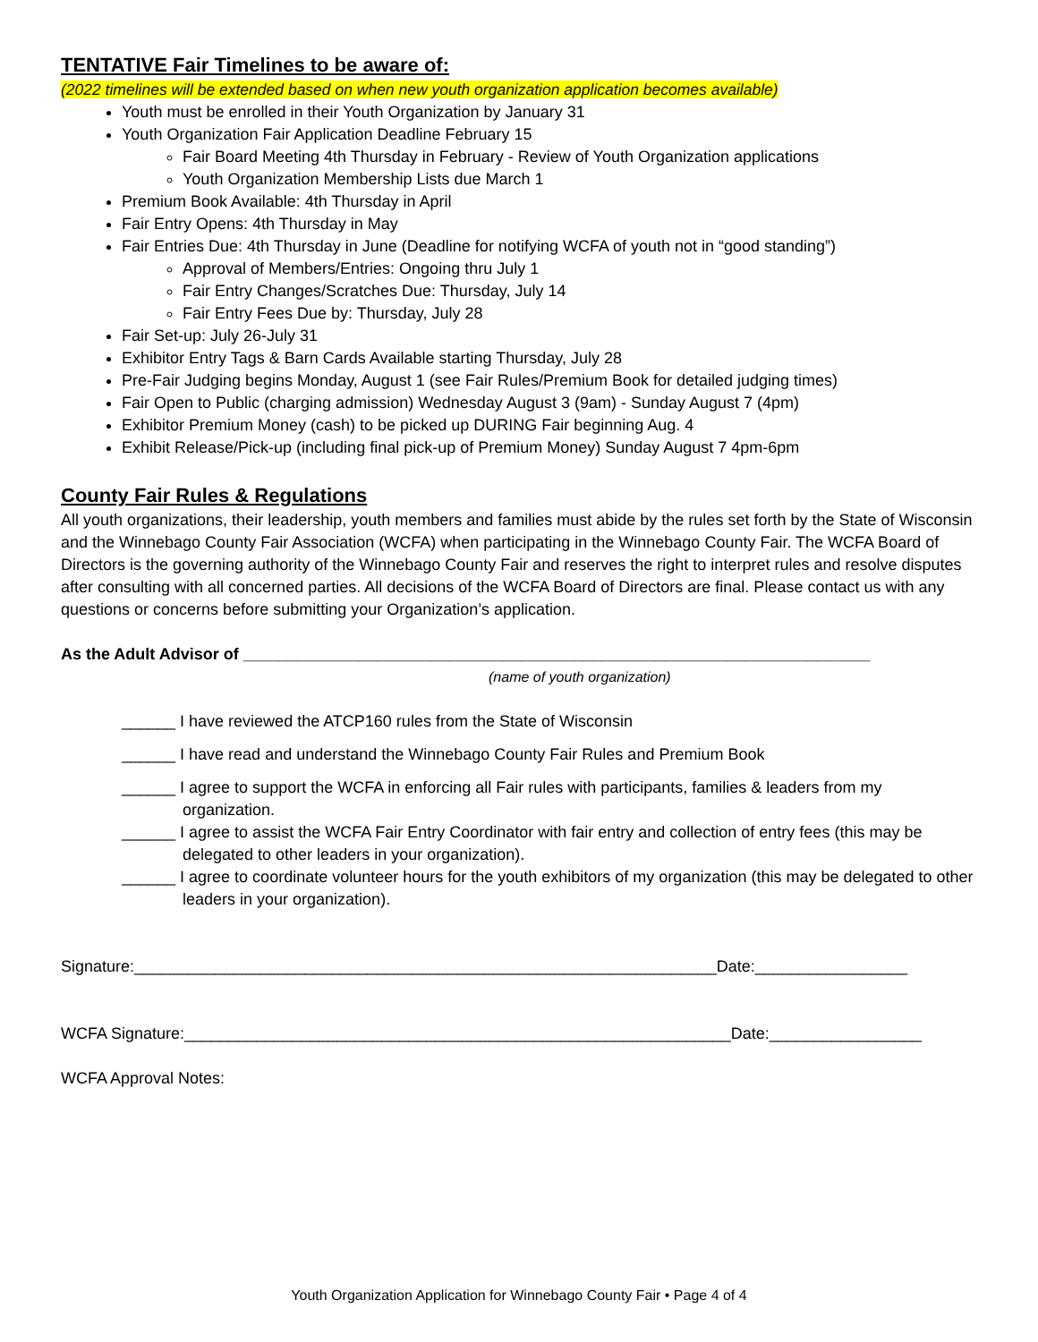TENTATIVE Fair Timelines to be aware of:
(2022 timelines will be extended based on when new youth organization application becomes available)
Youth must be enrolled in their Youth Organization by January 31
Youth Organization Fair Application Deadline February 15
Fair Board Meeting 4th Thursday in February - Review of Youth Organization applications
Youth Organization Membership Lists due March 1
Premium Book Available: 4th Thursday in April
Fair Entry Opens: 4th Thursday in May
Fair Entries Due: 4th Thursday in June (Deadline for notifying WCFA of youth not in “good standing”)
Approval of Members/Entries: Ongoing thru July 1
Fair Entry Changes/Scratches Due: Thursday, July 14
Fair Entry Fees Due by: Thursday, July 28
Fair Set-up: July 26-July 31
Exhibitor Entry Tags & Barn Cards Available starting Thursday, July 28
Pre-Fair Judging begins Monday, August 1 (see Fair Rules/Premium Book for detailed judging times)
Fair Open to Public (charging admission) Wednesday August 3 (9am) - Sunday August 7 (4pm)
Exhibitor Premium Money (cash) to be picked up DURING Fair beginning Aug. 4
Exhibit Release/Pick-up (including final pick-up of Premium Money) Sunday August 7 4pm-6pm
County Fair Rules & Regulations
All youth organizations, their leadership, youth members and families must abide by the rules set forth by the State of Wisconsin and the Winnebago County Fair Association (WCFA) when participating in the Winnebago County Fair. The WCFA Board of Directors is the governing authority of the Winnebago County Fair and reserves the right to interpret rules and resolve disputes after consulting with all concerned parties. All decisions of the WCFA Board of Directors are final. Please contact us with any questions or concerns before submitting your Organization’s application.
As the Adult Advisor of ______________________________________________________________________
(name of youth organization)
______ I have reviewed the ATCP160 rules from the State of Wisconsin
______ I have read and understand the Winnebago County Fair Rules and Premium Book
______ I agree to support the WCFA in enforcing all Fair rules with participants, families & leaders from my organization.
______ I agree to assist the WCFA Fair Entry Coordinator with fair entry and collection of entry fees (this may be delegated to other leaders in your organization).
______ I agree to coordinate volunteer hours for the youth exhibitors of my organization (this may be delegated to other leaders in your organization).
Signature:_________________________________________________________________Date:_________________
WCFA Signature:_____________________________________________________________Date:_________________
WCFA Approval Notes:
Youth Organization Application for Winnebago County Fair • Page 4 of 4